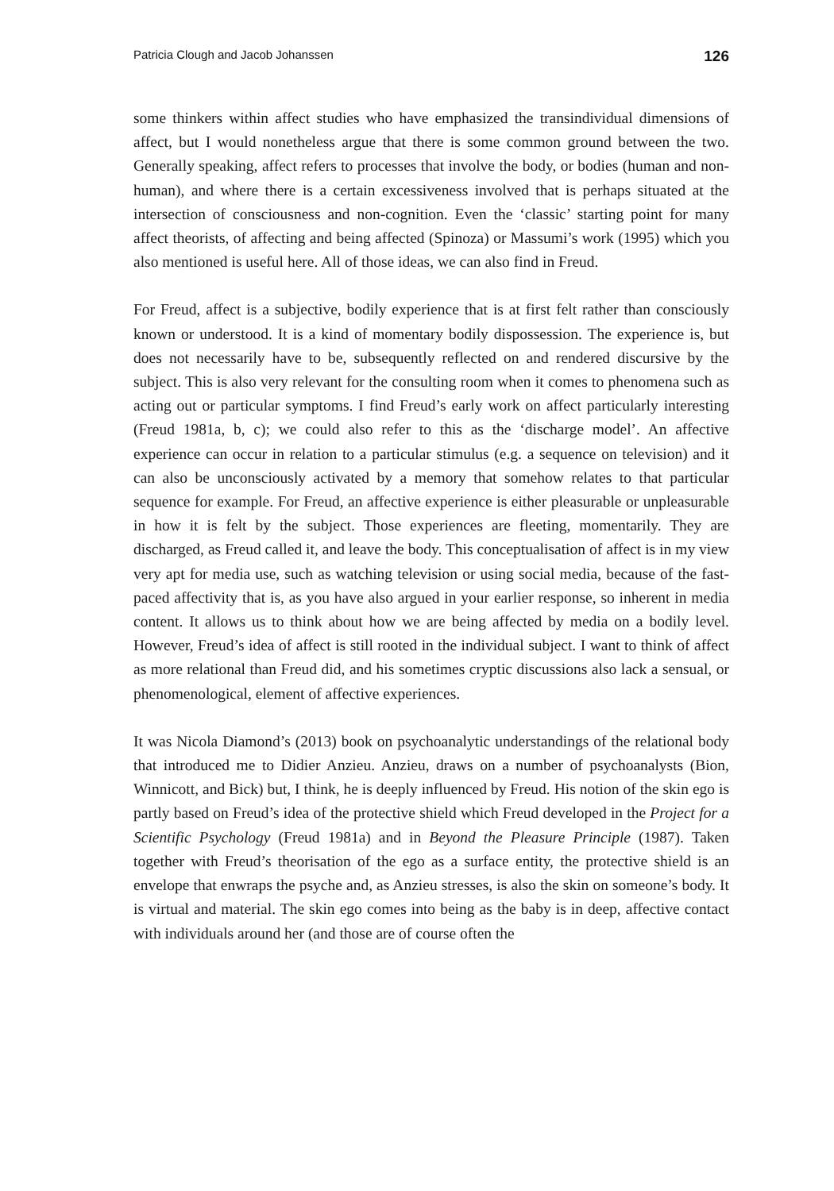Patricia Clough and Jacob Johanssen 126
some thinkers within affect studies who have emphasized the transindividual dimensions of affect, but I would nonetheless argue that there is some common ground between the two. Generally speaking, affect refers to processes that involve the body, or bodies (human and non-human), and where there is a certain excessiveness involved that is perhaps situated at the intersection of consciousness and non-cognition. Even the ‘classic’ starting point for many affect theorists, of affecting and being affected (Spinoza) or Massumi’s work (1995) which you also mentioned is useful here. All of those ideas, we can also find in Freud.
For Freud, affect is a subjective, bodily experience that is at first felt rather than consciously known or understood. It is a kind of momentary bodily dispossession. The experience is, but does not necessarily have to be, subsequently reflected on and rendered discursive by the subject. This is also very relevant for the consulting room when it comes to phenomena such as acting out or particular symptoms. I find Freud’s early work on affect particularly interesting (Freud 1981a, b, c); we could also refer to this as the ‘discharge model’. An affective experience can occur in relation to a particular stimulus (e.g. a sequence on television) and it can also be unconsciously activated by a memory that somehow relates to that particular sequence for example. For Freud, an affective experience is either pleasurable or unpleasurable in how it is felt by the subject. Those experiences are fleeting, momentarily. They are discharged, as Freud called it, and leave the body. This conceptualisation of affect is in my view very apt for media use, such as watching television or using social media, because of the fast-paced affectivity that is, as you have also argued in your earlier response, so inherent in media content. It allows us to think about how we are being affected by media on a bodily level. However, Freud’s idea of affect is still rooted in the individual subject. I want to think of affect as more relational than Freud did, and his sometimes cryptic discussions also lack a sensual, or phenomenological, element of affective experiences.
It was Nicola Diamond’s (2013) book on psychoanalytic understandings of the relational body that introduced me to Didier Anzieu. Anzieu, draws on a number of psychoanalysts (Bion, Winnicott, and Bick) but, I think, he is deeply influenced by Freud. His notion of the skin ego is partly based on Freud’s idea of the protective shield which Freud developed in the Project for a Scientific Psychology (Freud 1981a) and in Beyond the Pleasure Principle (1987). Taken together with Freud’s theorisation of the ego as a surface entity, the protective shield is an envelope that enwraps the psyche and, as Anzieu stresses, is also the skin on someone’s body. It is virtual and material. The skin ego comes into being as the baby is in deep, affective contact with individuals around her (and those are of course often the